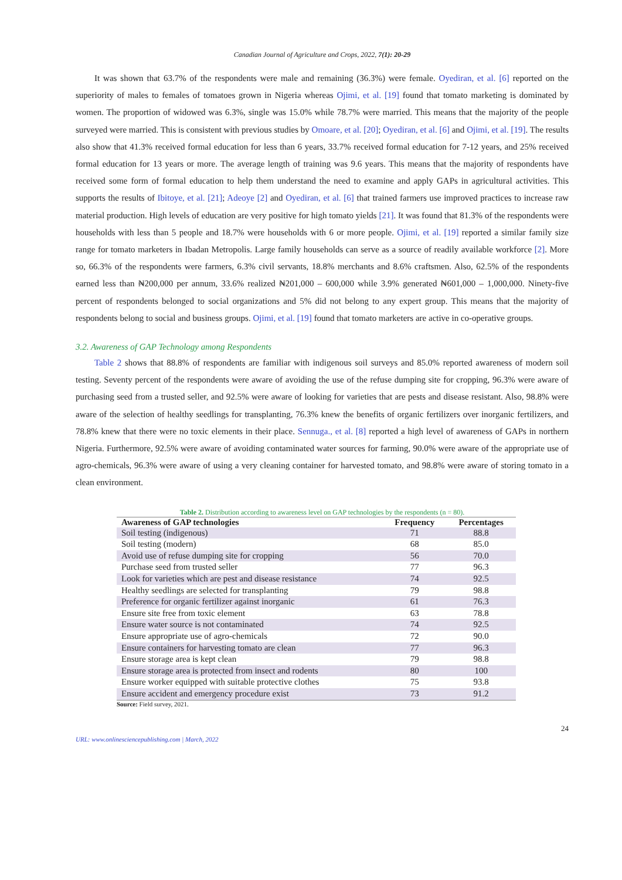Canadian Journal of Agriculture and Crops, 2022, 7(1): 20-29
It was shown that 63.7% of the respondents were male and remaining (36.3%) were female. Oyediran, et al. [6] reported on the superiority of males to females of tomatoes grown in Nigeria whereas Ojimi, et al. [19] found that tomato marketing is dominated by women. The proportion of widowed was 6.3%, single was 15.0% while 78.7% were married. This means that the majority of the people surveyed were married. This is consistent with previous studies by Omoare, et al. [20]; Oyediran, et al. [6] and Ojimi, et al. [19]. The results also show that 41.3% received formal education for less than 6 years, 33.7% received formal education for 7-12 years, and 25% received formal education for 13 years or more. The average length of training was 9.6 years. This means that the majority of respondents have received some form of formal education to help them understand the need to examine and apply GAPs in agricultural activities. This supports the results of Ibitoye, et al. [21]; Adeoye [2] and Oyediran, et al. [6] that trained farmers use improved practices to increase raw material production. High levels of education are very positive for high tomato yields [21]. It was found that 81.3% of the respondents were households with less than 5 people and 18.7% were households with 6 or more people. Ojimi, et al. [19] reported a similar family size range for tomato marketers in Ibadan Metropolis. Large family households can serve as a source of readily available workforce [2]. More so, 66.3% of the respondents were farmers, 6.3% civil servants, 18.8% merchants and 8.6% craftsmen. Also, 62.5% of the respondents earned less than ₦200,000 per annum, 33.6% realized ₦201,000 – 600,000 while 3.9% generated ₦601,000 – 1,000,000. Ninety-five percent of respondents belonged to social organizations and 5% did not belong to any expert group. This means that the majority of respondents belong to social and business groups. Ojimi, et al. [19] found that tomato marketers are active in co-operative groups.
3.2. Awareness of GAP Technology among Respondents
Table 2 shows that 88.8% of respondents are familiar with indigenous soil surveys and 85.0% reported awareness of modern soil testing. Seventy percent of the respondents were aware of avoiding the use of the refuse dumping site for cropping, 96.3% were aware of purchasing seed from a trusted seller, and 92.5% were aware of looking for varieties that are pests and disease resistant. Also, 98.8% were aware of the selection of healthy seedlings for transplanting, 76.3% knew the benefits of organic fertilizers over inorganic fertilizers, and 78.8% knew that there were no toxic elements in their place. Sennuga., et al. [8] reported a high level of awareness of GAPs in northern Nigeria. Furthermore, 92.5% were aware of avoiding contaminated water sources for farming, 90.0% were aware of the appropriate use of agro-chemicals, 96.3% were aware of using a very cleaning container for harvested tomato, and 98.8% were aware of storing tomato in a clean environment.
Table 2. Distribution according to awareness level on GAP technologies by the respondents (n = 80).
| Awareness of GAP technologies | Frequency | Percentages |
| --- | --- | --- |
| Soil testing (indigenous) | 71 | 88.8 |
| Soil testing (modern) | 68 | 85.0 |
| Avoid use of refuse dumping site for cropping | 56 | 70.0 |
| Purchase seed from trusted seller | 77 | 96.3 |
| Look for varieties which are pest and disease resistance | 74 | 92.5 |
| Healthy seedlings are selected for transplanting | 79 | 98.8 |
| Preference for organic fertilizer against inorganic | 61 | 76.3 |
| Ensure site free from toxic element | 63 | 78.8 |
| Ensure water source is not contaminated | 74 | 92.5 |
| Ensure appropriate use of agro-chemicals | 72 | 90.0 |
| Ensure containers for harvesting tomato are clean | 77 | 96.3 |
| Ensure storage area is kept clean | 79 | 98.8 |
| Ensure storage area is protected from insect and rodents | 80 | 100 |
| Ensure worker equipped with suitable protective clothes | 75 | 93.8 |
| Ensure accident and emergency procedure exist | 73 | 91.2 |
Source: Field survey, 2021.
URL: www.onlinesciencepublishing.com | March, 2022 24